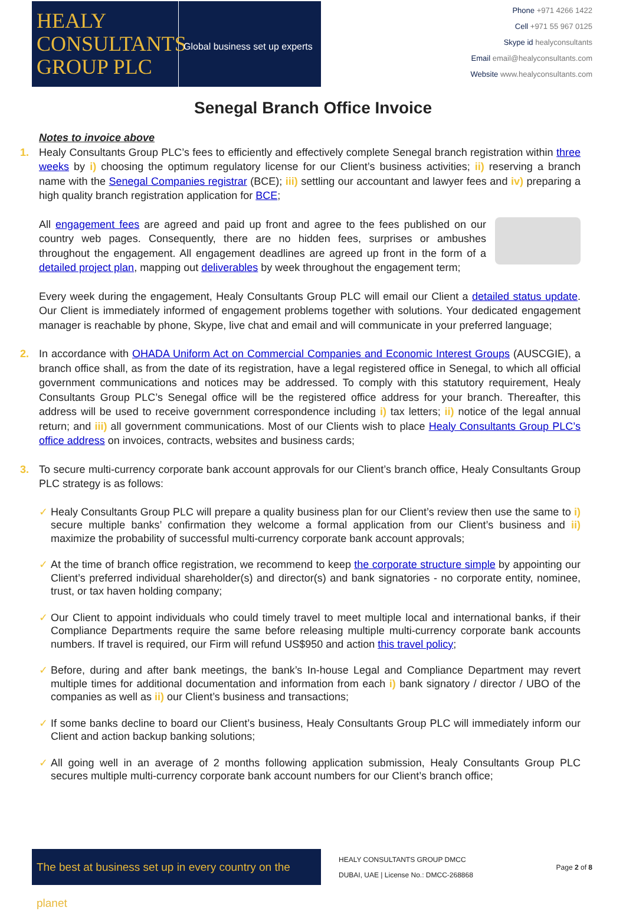HEALY
CONSULTANTS
GROUP PLC
Global business set up experts
Phone +971 4266 1422
Cell +971 55 967 0125
Skype id healyconsultants
Email email@healyconsultants.com
Website www.healyconsultants.com
Senegal Branch Office Invoice
Notes to invoice above
1. Healy Consultants Group PLC’s fees to efficiently and effectively complete Senegal branch registration within three weeks by i) choosing the optimum regulatory license for our Client’s business activities; ii) reserving a branch name with the Senegal Companies registrar (BCE); iii) settling our accountant and lawyer fees and iv) preparing a high quality branch registration application for BCE;
All engagement fees are agreed and paid up front and agree to the fees published on our country web pages. Consequently, there are no hidden fees, surprises or ambushes throughout the engagement. All engagement deadlines are agreed up front in the form of a detailed project plan, mapping out deliverables by week throughout the engagement term;
Every week during the engagement, Healy Consultants Group PLC will email our Client a detailed status update. Our Client is immediately informed of engagement problems together with solutions. Your dedicated engagement manager is reachable by phone, Skype, live chat and email and will communicate in your preferred language;
2. In accordance with OHADA Uniform Act on Commercial Companies and Economic Interest Groups (AUSCGIE), a branch office shall, as from the date of its registration, have a legal registered office in Senegal, to which all official government communications and notices may be addressed. To comply with this statutory requirement, Healy Consultants Group PLC’s Senegal office will be the registered office address for your branch. Thereafter, this address will be used to receive government correspondence including i) tax letters; ii) notice of the legal annual return; and iii) all government communications. Most of our Clients wish to place Healy Consultants Group PLC’s office address on invoices, contracts, websites and business cards;
3. To secure multi-currency corporate bank account approvals for our Client’s branch office, Healy Consultants Group PLC strategy is as follows:
✓ Healy Consultants Group PLC will prepare a quality business plan for our Client’s review then use the same to i) secure multiple banks’ confirmation they welcome a formal application from our Client’s business and ii) maximize the probability of successful multi-currency corporate bank account approvals;
✓ At the time of branch office registration, we recommend to keep the corporate structure simple by appointing our Client’s preferred individual shareholder(s) and director(s) and bank signatories - no corporate entity, nominee, trust, or tax haven holding company;
✓ Our Client to appoint individuals who could timely travel to meet multiple local and international banks, if their Compliance Departments require the same before releasing multiple multi-currency corporate bank accounts numbers. If travel is required, our Firm will refund US$950 and action this travel policy;
✓ Before, during and after bank meetings, the bank’s In-house Legal and Compliance Department may revert multiple times for additional documentation and information from each i) bank signatory / director / UBO of the companies as well as ii) our Client’s business and transactions;
✓ If some banks decline to board our Client’s business, Healy Consultants Group PLC will immediately inform our Client and action backup banking solutions;
✓ All going well in an average of 2 months following application submission, Healy Consultants Group PLC secures multiple multi-currency corporate bank account numbers for our Client’s branch office;
The best at business set up in every country on the planet
HEALY CONSULTANTS GROUP DMCC
DUBAI, UAE | License No.: DMCC-268868
Page 2 of 8